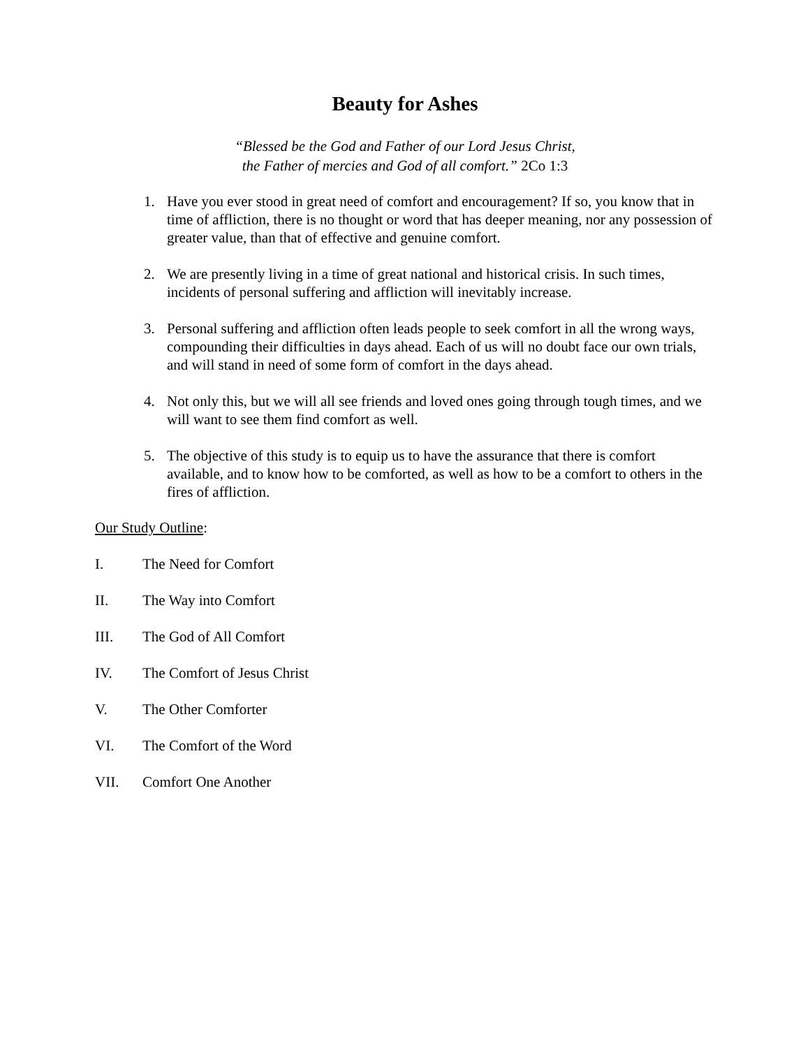Beauty for Ashes
“Blessed be the God and Father of our Lord Jesus Christ,
the Father of mercies and God of all comfort.” 2Co 1:3
1. Have you ever stood in great need of comfort and encouragement? If so, you know that in time of affliction, there is no thought or word that has deeper meaning, nor any possession of greater value, than that of effective and genuine comfort.
2. We are presently living in a time of great national and historical crisis. In such times, incidents of personal suffering and affliction will inevitably increase.
3. Personal suffering and affliction often leads people to seek comfort in all the wrong ways, compounding their difficulties in days ahead. Each of us will no doubt face our own trials, and will stand in need of some form of comfort in the days ahead.
4. Not only this, but we will all see friends and loved ones going through tough times, and we will want to see them find comfort as well.
5. The objective of this study is to equip us to have the assurance that there is comfort available, and to know how to be comforted, as well as how to be a comfort to others in the fires of affliction.
Our Study Outline:
I. The Need for Comfort
II. The Way into Comfort
III. The God of All Comfort
IV. The Comfort of Jesus Christ
V. The Other Comforter
VI. The Comfort of the Word
VII. Comfort One Another